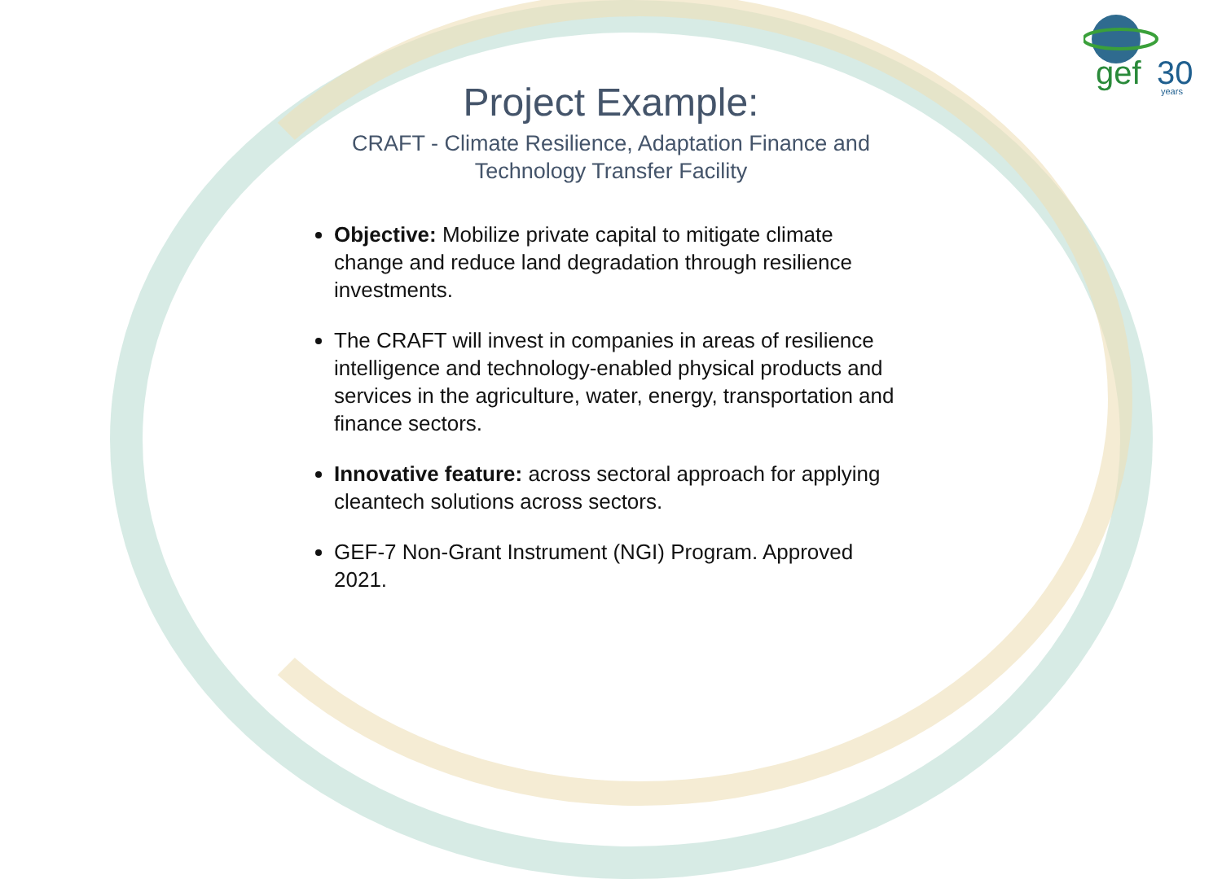gef
30
years
Project Example:
CRAFT - Climate Resilience, Adaptation Finance and
Technology Transfer Facility
Objective: Mobilize private capital to mitigate climate change and reduce land degradation through resilience investments.
The CRAFT will invest in companies in areas of resilience intelligence and technology-enabled physical products and services in the agriculture, water, energy, transportation and finance sectors.
Innovative feature: across sectoral approach for applying cleantech solutions across sectors.
GEF-7 Non-Grant Instrument (NGI) Program. Approved 2021.